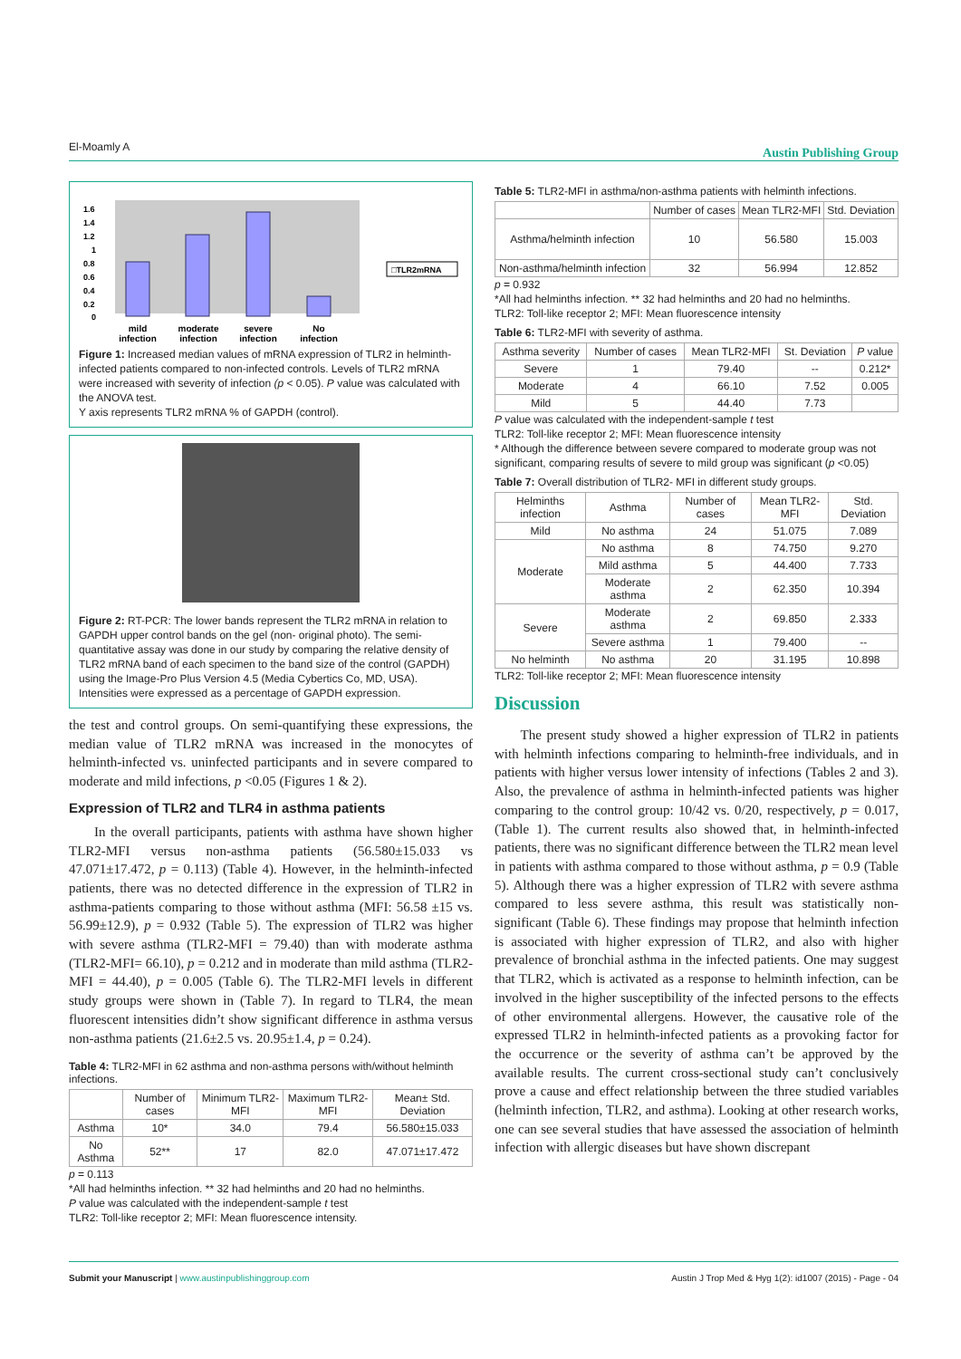El-Moamly A Austin Publishing Group
1.6
1.4
1.2
1
0.8
0.6
0.4
0.2
0
mild
infection
moderate
infection
severe
infection
No
infection
□TLR2mRNA
Figure 1: Increased median values of mRNA expression of TLR2 in helminth-infected patients compared to non-infected controls. Levels of TLR2 mRNA were increased with severity of infection (p < 0.05). P value was calculated with the ANOVA test.
Y axis represents TLR2 mRNA % of GAPDH (control).
Figure 2: RT-PCR: The lower bands represent the TLR2 mRNA in relation to GAPDH upper control bands on the gel (non- original photo). The semi-quantitative assay was done in our study by comparing the relative density of TLR2 mRNA band of each specimen to the band size of the control (GAPDH) using the Image-Pro Plus Version 4.5 (Media Cybertics Co, MD, USA). Intensities were expressed as a percentage of GAPDH expression.
the test and control groups. On semi-quantifying these expressions, the median value of TLR2 mRNA was increased in the monocytes of helminth-infected vs. uninfected participants and in severe compared to moderate and mild infections, p <0.05 (Figures 1 & 2).
Expression of TLR2 and TLR4 in asthma patients
In the overall participants, patients with asthma have shown higher TLR2-MFI versus non-asthma patients (56.580±15.033 vs 47.071±17.472, p = 0.113) (Table 4). However, in the helminth-infected patients, there was no detected difference in the expression of TLR2 in asthma-patients comparing to those without asthma (MFI: 56.58 ±15 vs. 56.99±12.9), p = 0.932 (Table 5). The expression of TLR2 was higher with severe asthma (TLR2-MFI = 79.40) than with moderate asthma (TLR2-MFI= 66.10), p = 0.212 and in moderate than mild asthma (TLR2-MFI = 44.40), p = 0.005 (Table 6). The TLR2-MFI levels in different study groups were shown in (Table 7). In regard to TLR4, the mean fluorescent intensities didn’t show significant difference in asthma versus non-asthma patients (21.6±2.5 vs. 20.95±1.4, p = 0.24).
Table 4: TLR2-MFI in 62 asthma and non-asthma persons with/without helminth infections.
| | Number of cases | Minimum TLR2-MFI | Maximum TLR2-MFI | Mean± Std. Deviation |
| --- | --- | --- | --- | --- |
| Asthma | 10* | 34.0 | 79.4 | 56.580±15.033 |
| No Asthma | 52** | 17 | 82.0 | 47.071±17.472 |
p = 0.113
*All had helminths infection. ** 32 had helminths and 20 had no helminths.
P value was calculated with the independent-sample t test
TLR2: Toll-like receptor 2; MFI: Mean fluorescence intensity.
Table 5: TLR2-MFI in asthma/non-asthma patients with helminth infections.
| | Number of cases | Mean TLR2-MFI | Std. Deviation |
| --- | --- | --- | --- |
| Asthma/helminth infection | 10 | 56.580 | 15.003 |
| Non-asthma/helminth infection | 32 | 56.994 | 12.852 |
p = 0.932
*All had helminths infection. ** 32 had helminths and 20 had no helminths.
TLR2: Toll-like receptor 2; MFI: Mean fluorescence intensity
Table 6: TLR2-MFI with severity of asthma.
| Asthma severity | Number of cases | Mean TLR2-MFI | St. Deviation | P value |
| --- | --- | --- | --- | --- |
| Severe | 1 | 79.40 | -- | 0.212* |
| Moderate | 4 | 66.10 | 7.52 | 0.005 |
| Mild | 5 | 44.40 | 7.73 | |
P value was calculated with the independent-sample t test
TLR2: Toll-like receptor 2; MFI: Mean fluorescence intensity
* Although the difference between severe compared to moderate group was not significant, comparing results of severe to mild group was significant (p <0.05)
Table 7: Overall distribution of TLR2- MFI in different study groups.
| Helminths infection | Asthma | Number of cases | Mean TLR2-MFI | Std. Deviation |
| --- | --- | --- | --- | --- |
| Mild | No asthma | 24 | 51.075 | 7.089 |
| Moderate | No asthma | 8 | 74.750 | 9.270 |
| | Mild asthma | 5 | 44.400 | 7.733 |
| | Moderate asthma | 2 | 62.350 | 10.394 |
| Severe | Moderate asthma | 2 | 69.850 | 2.333 |
| | Severe asthma | 1 | 79.400 | -- |
| No helminth | No asthma | 20 | 31.195 | 10.898 |
TLR2: Toll-like receptor 2; MFI: Mean fluorescence intensity
Discussion
The present study showed a higher expression of TLR2 in patients with helminth infections comparing to helminth-free individuals, and in patients with higher versus lower intensity of infections (Tables 2 and 3). Also, the prevalence of asthma in helminth-infected patients was higher comparing to the control group: 10/42 vs. 0/20, respectively, p = 0.017, (Table 1). The current results also showed that, in helminth-infected patients, there was no significant difference between the TLR2 mean level in patients with asthma compared to those without asthma, p = 0.9 (Table 5). Although there was a higher expression of TLR2 with severe asthma compared to less severe asthma, this result was statistically non-significant (Table 6). These findings may propose that helminth infection is associated with higher expression of TLR2, and also with higher prevalence of bronchial asthma in the infected patients. One may suggest that TLR2, which is activated as a response to helminth infection, can be involved in the higher susceptibility of the infected persons to the effects of other environmental allergens. However, the causative role of the expressed TLR2 in helminth-infected patients as a provoking factor for the occurrence or the severity of asthma can’t be approved by the available results. The current cross-sectional study can’t conclusively prove a cause and effect relationship between the three studied variables (helminth infection, TLR2, and asthma). Looking at other research works, one can see several studies that have assessed the association of helminth infection with allergic diseases but have shown discrepant
Submit your Manuscript | www.austinpublishinggroup.com Austin J Trop Med & Hyg 1(2): id1007 (2015) - Page - 04